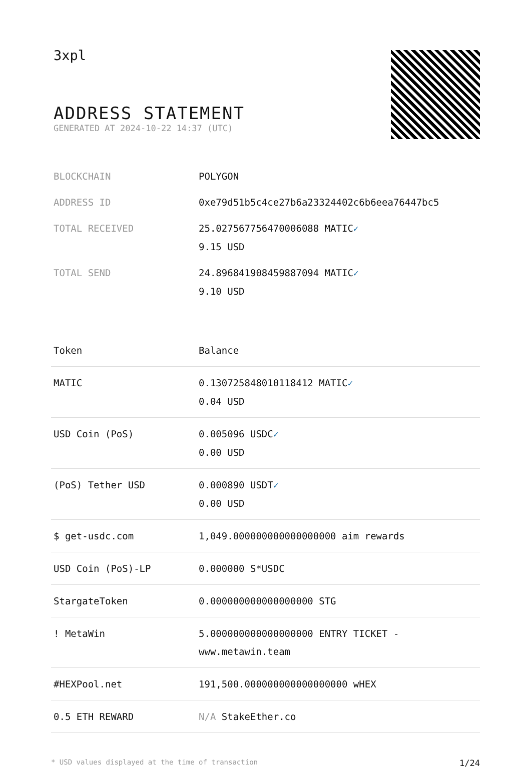3xpl
ADDRESS STATEMENT
GENERATED AT 2024-10-22 14:37 (UTC)
| BLOCKCHAIN | POLYGON |
| ADDRESS ID | 0xe79d51b5c4ce27b6a23324402c6b6eea76447bc5 |
| TOTAL RECEIVED | 25.027567756470006088 MATIC ✓ 9.15 USD |
| TOTAL SEND | 24.896841908459887094 MATIC ✓ 9.10 USD |
| Token | Balance |
| --- | --- |
| MATIC | 0.130725848010118412 MATIC ✓ 0.04 USD |
| USD Coin (PoS) | 0.005096 USDC ✓ 0.00 USD |
| (PoS) Tether USD | 0.000890 USDT ✓ 0.00 USD |
| $ get-usdc.com | 1,049.000000000000000000 aim rewards |
| USD Coin (PoS)-LP | 0.000000 S*USDC |
| StargateToken | 0.000000000000000000 STG |
| ! MetaWin | 5.000000000000000000 ENTRY TICKET - www.metawin.team |
| #HEXPool.net | 191,500.000000000000000000 wHEX |
| 0.5 ETH REWARD | N/A StakeEther.co |
* USD values displayed at the time of transaction 1/24